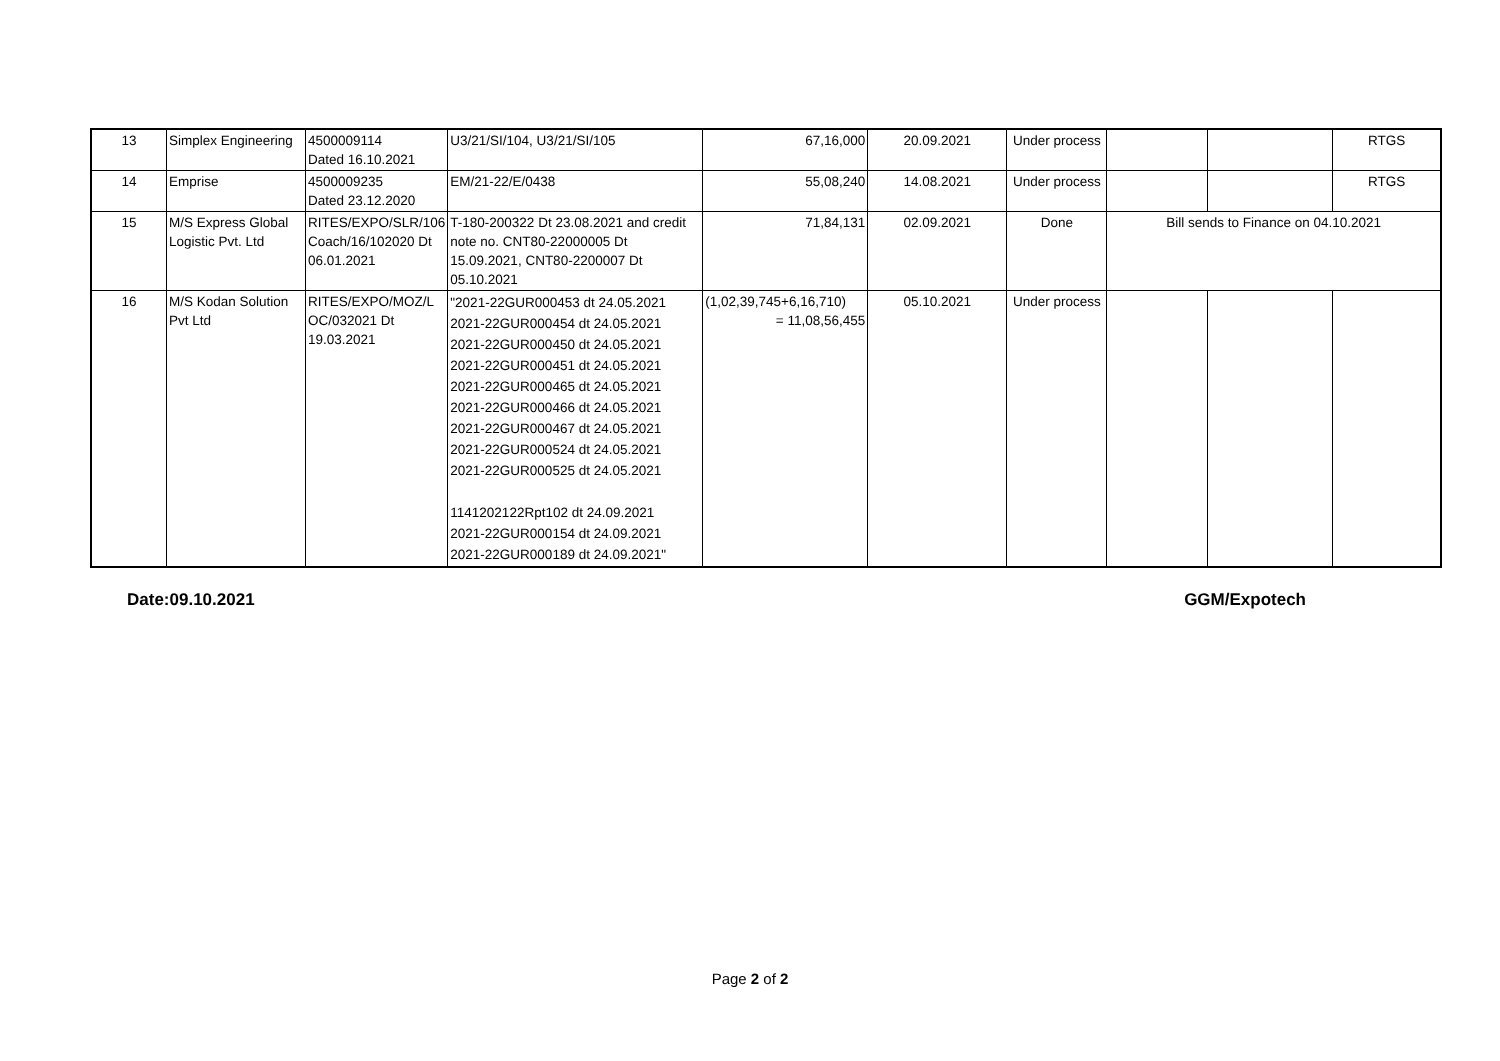| 13 | Simplex Engineering | 4500009114 Dated 16.10.2021 | U3/21/SI/104, U3/21/SI/105 | 67,16,000 | 20.09.2021 | Under process | | | RTGS |
| 14 | Emprise | 4500009235 Dated 23.12.2020 | EM/21-22/E/0438 | 55,08,240 | 14.08.2021 | Under process | | | RTGS |
| 15 | M/S Express Global Logistic Pvt. Ltd | RITES/EXPO/SLR/106 Coach/16/102020 Dt 06.01.2021 | T-180-200322 Dt 23.08.2021 and credit note no. CNT80-22000005 Dt 15.09.2021, CNT80-2200007 Dt 05.10.2021 | 71,84,131 | 02.09.2021 | Done | Bill sends to Finance on 04.10.2021 | | |
| 16 | M/S Kodan Solution Pvt Ltd | RITES/EXPO/MOZ/L OC/032021 Dt 19.03.2021 | "2021-22GUR000453 dt 24.05.2021 2021-22GUR000454 dt 24.05.2021 2021-22GUR000450 dt 24.05.2021 2021-22GUR000451 dt 24.05.2021 2021-22GUR000465 dt 24.05.2021 2021-22GUR000466 dt 24.05.2021 2021-22GUR000467 dt 24.05.2021 2021-22GUR000524 dt 24.05.2021 2021-22GUR000525 dt 24.05.2021 1141202122Rpt102 dt 24.09.2021 2021-22GUR000154 dt 24.09.2021 2021-22GUR000189 dt 24.09.2021" | (1,02,39,745+6,16,710) = 11,08,56,455 | 05.10.2021 | Under process | | | |
Date:09.10.2021 GGM/Expotech
Page 2 of 2